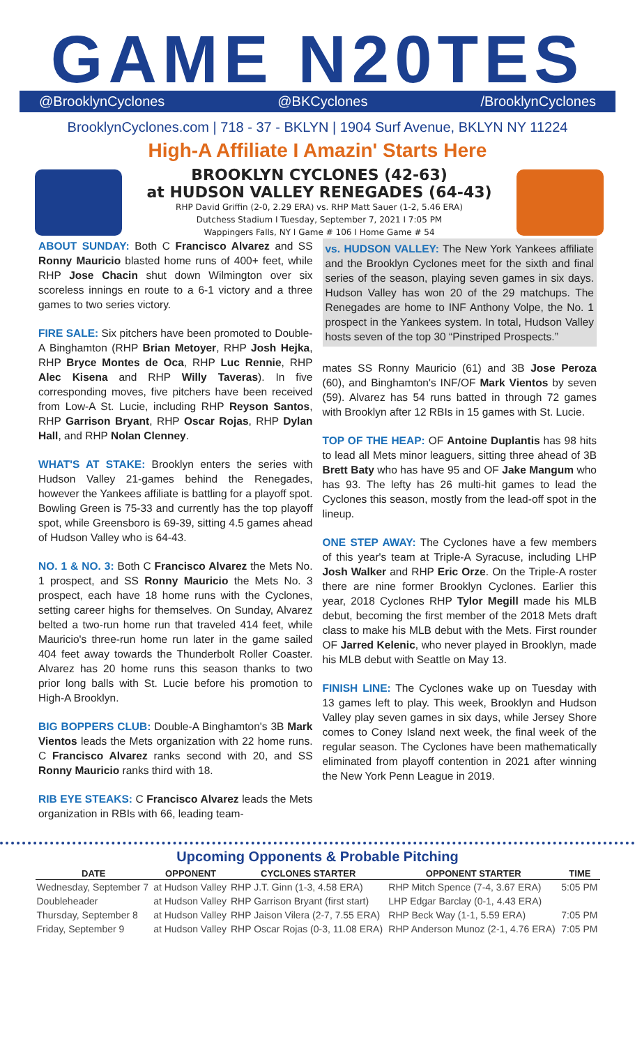GAME N20TES
@BrooklynCyclones @BKCyclones /BrooklynCyclones
BrooklynCyclones.com | 718 - 37 - BKLYN | 1904 Surf Avenue, BKLYN NY 11224
High-A Affiliate I Amazin' Starts Here
BROOKLYN CYCLONES (42-63)
at HUDSON VALLEY RENEGADES (64-43)
RHP David Griffin (2-0, 2.29 ERA) vs. RHP Matt Sauer (1-2, 5.46 ERA)
Dutchess Stadium I Tuesday, September 7, 2021 I 7:05 PM
Wappingers Falls, NY I Game # 106 I Home Game # 54
ABOUT SUNDAY: Both C Francisco Alvarez and SS Ronny Mauricio blasted home runs of 400+ feet, while RHP Jose Chacin shut down Wilmington over six scoreless innings en route to a 6-1 victory and a three games to two series victory.
FIRE SALE: Six pitchers have been promoted to Double-A Binghamton (RHP Brian Metoyer, RHP Josh Hejka, RHP Bryce Montes de Oca, RHP Luc Rennie, RHP Alec Kisena and RHP Willy Taveras). In five corresponding moves, five pitchers have been received from Low-A St. Lucie, including RHP Reyson Santos, RHP Garrison Bryant, RHP Oscar Rojas, RHP Dylan Hall, and RHP Nolan Clenney.
WHAT'S AT STAKE: Brooklyn enters the series with Hudson Valley 21-games behind the Renegades, however the Yankees affiliate is battling for a playoff spot. Bowling Green is 75-33 and currently has the top playoff spot, while Greensboro is 69-39, sitting 4.5 games ahead of Hudson Valley who is 64-43.
NO. 1 & NO. 3: Both C Francisco Alvarez the Mets No. 1 prospect, and SS Ronny Mauricio the Mets No. 3 prospect, each have 18 home runs with the Cyclones, setting career highs for themselves. On Sunday, Alvarez belted a two-run home run that traveled 414 feet, while Mauricio's three-run home run later in the game sailed 404 feet away towards the Thunderbolt Roller Coaster. Alvarez has 20 home runs this season thanks to two prior long balls with St. Lucie before his promotion to High-A Brooklyn.
BIG BOPPERS CLUB: Double-A Binghamton's 3B Mark Vientos leads the Mets organization with 22 home runs. C Francisco Alvarez ranks second with 20, and SS Ronny Mauricio ranks third with 18.
RIB EYE STEAKS: C Francisco Alvarez leads the Mets organization in RBIs with 66, leading team-
vs. HUDSON VALLEY: The New York Yankees affiliate and the Brooklyn Cyclones meet for the sixth and final series of the season, playing seven games in six days. Hudson Valley has won 20 of the 29 matchups. The Renegades are home to INF Anthony Volpe, the No. 1 prospect in the Yankees system. In total, Hudson Valley hosts seven of the top 30 “Pinstriped Prospects.”
mates SS Ronny Mauricio (61) and 3B Jose Peroza (60), and Binghamton's INF/OF Mark Vientos by seven (59). Alvarez has 54 runs batted in through 72 games with Brooklyn after 12 RBIs in 15 games with St. Lucie.
TOP OF THE HEAP: OF Antoine Duplantis has 98 hits to lead all Mets minor leaguers, sitting three ahead of 3B Brett Baty who has have 95 and OF Jake Mangum who has 93. The lefty has 26 multi-hit games to lead the Cyclones this season, mostly from the lead-off spot in the lineup.
ONE STEP AWAY: The Cyclones have a few members of this year's team at Triple-A Syracuse, including LHP Josh Walker and RHP Eric Orze. On the Triple-A roster there are nine former Brooklyn Cyclones. Earlier this year, 2018 Cyclones RHP Tylor Megill made his MLB debut, becoming the first member of the 2018 Mets draft class to make his MLB debut with the Mets. First rounder OF Jarred Kelenic, who never played in Brooklyn, made his MLB debut with Seattle on May 13.
FINISH LINE: The Cyclones wake up on Tuesday with 13 games left to play. This week, Brooklyn and Hudson Valley play seven games in six days, while Jersey Shore comes to Coney Island next week, the final week of the regular season. The Cyclones have been mathematically eliminated from playoff contention in 2021 after winning the New York Penn League in 2019.
Upcoming Opponents & Probable Pitching
| DATE | OPPONENT | CYCLONES STARTER | OPPONENT STARTER | TIME |
| --- | --- | --- | --- | --- |
| Wednesday, September 7 | at Hudson Valley | RHP J.T. Ginn (1-3, 4.58 ERA) | RHP Mitch Spence (7-4, 3.67 ERA) | 5:05 PM |
| Doubleheader | at Hudson Valley | RHP Garrison Bryant (first start) | LHP Edgar Barclay (0-1, 4.43 ERA) | |
| Thursday, September 8 | at Hudson Valley | RHP Jaison Vilera (2-7, 7.55 ERA) | RHP Beck Way (1-1, 5.59 ERA) | 7:05 PM |
| Friday, September 9 | at Hudson Valley | RHP Oscar Rojas (0-3, 11.08 ERA) | RHP Anderson Munoz (2-1, 4.76 ERA) | 7:05 PM |